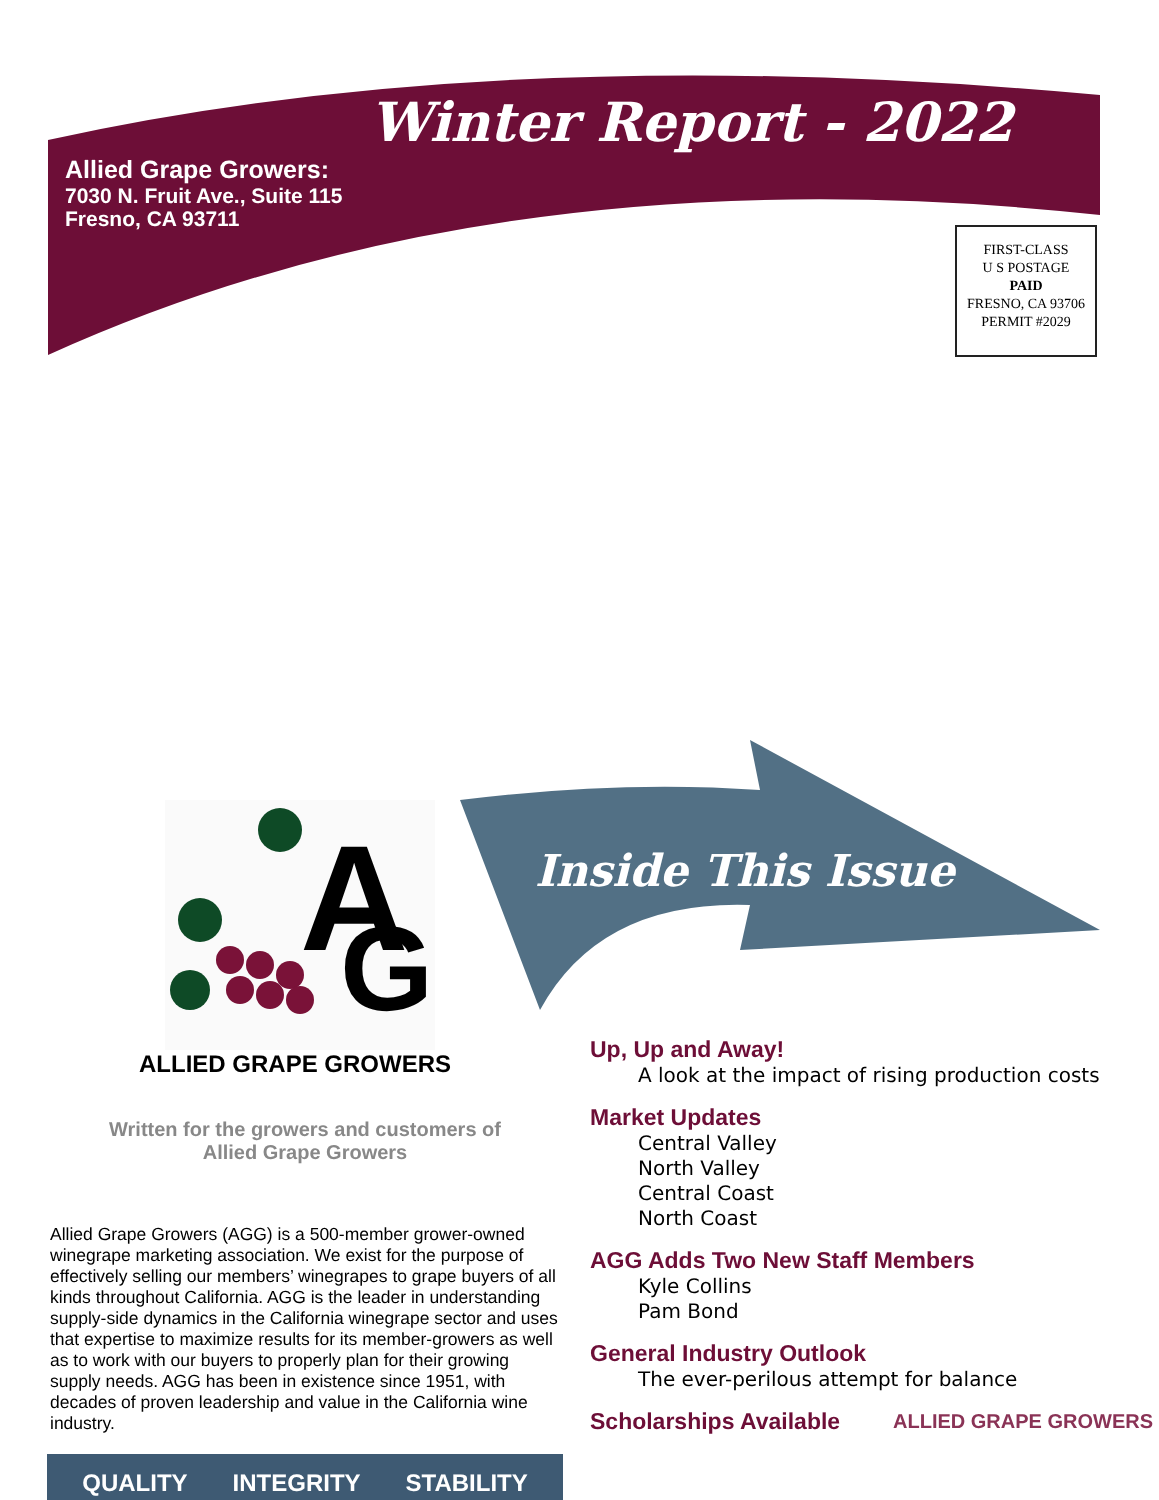A
G
Winter Report - 2022
Allied Grape Growers:
7030 N. Fruit Ave., Suite 115
Fresno, CA 93711
FIRST-CLASS
U S POSTAGE
PAID
FRESNO, CA 93706
PERMIT #2029
Inside This Issue
ALLIED GRAPE GROWERS
Written for the growers and customers of
Allied Grape Growers
Allied Grape Growers (AGG) is a 500-member grower-owned winegrape marketing association. We exist for the purpose of effectively selling our members’ winegrapes to grape buyers of all kinds throughout California. AGG is the leader in understanding supply-side dynamics in the California winegrape sector and uses that expertise to maximize results for its member-growers as well as to work with our buyers to properly plan for their growing supply needs. AGG has been in existence since 1951, with decades of proven leadership and value in the California wine industry.
QUALITY INTEGRITY STABILITY
Up, Up and Away!
A look at the impact of rising production costs
Market Updates
Central Valley
North Valley
Central Coast
North Coast
AGG Adds Two New Staff Members
Kyle Collins
Pam Bond
General Industry Outlook
The ever-perilous attempt for balance
Scholarships Available
ALLIED GRAPE GROWERS